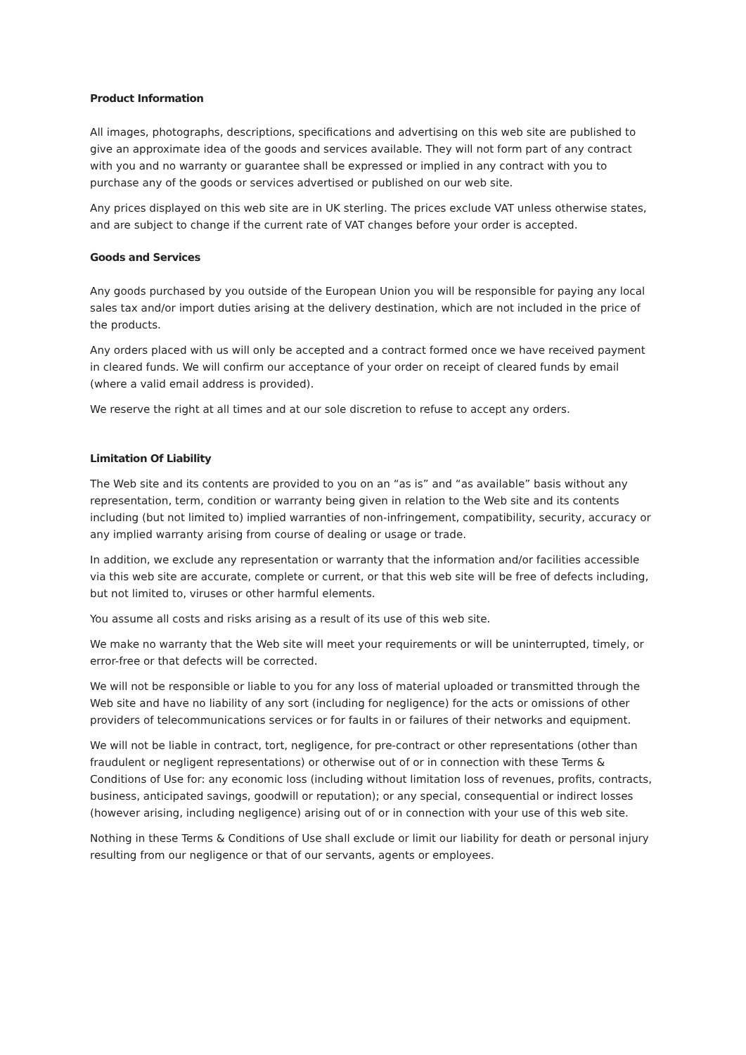Product Information
All images, photographs, descriptions, specifications and advertising on this web site are published to give an approximate idea of the goods and services available. They will not form part of any contract with you and no warranty or guarantee shall be expressed or implied in any contract with you to purchase any of the goods or services advertised or published on our web site.
Any prices displayed on this web site are in UK sterling. The prices exclude VAT unless otherwise states, and are subject to change if the current rate of VAT changes before your order is accepted.
Goods and Services
Any goods purchased by you outside of the European Union you will be responsible for paying any local sales tax and/or import duties arising at the delivery destination, which are not included in the price of the products.
Any orders placed with us will only be accepted and a contract formed once we have received payment in cleared funds. We will confirm our acceptance of your order on receipt of cleared funds by email (where a valid email address is provided).
We reserve the right at all times and at our sole discretion to refuse to accept any orders.
Limitation Of Liability
The Web site and its contents are provided to you on an “as is” and “as available” basis without any representation, term, condition or warranty being given in relation to the Web site and its contents including (but not limited to) implied warranties of non-infringement, compatibility, security, accuracy or any implied warranty arising from course of dealing or usage or trade.
In addition, we exclude any representation or warranty that the information and/or facilities accessible via this web site are accurate, complete or current, or that this web site will be free of defects including, but not limited to, viruses or other harmful elements.
You assume all costs and risks arising as a result of its use of this web site.
We make no warranty that the Web site will meet your requirements or will be uninterrupted, timely, or error-free or that defects will be corrected.
We will not be responsible or liable to you for any loss of material uploaded or transmitted through the Web site and have no liability of any sort (including for negligence) for the acts or omissions of other providers of telecommunications services or for faults in or failures of their networks and equipment.
We will not be liable in contract, tort, negligence, for pre-contract or other representations (other than fraudulent or negligent representations) or otherwise out of or in connection with these Terms & Conditions of Use for: any economic loss (including without limitation loss of revenues, profits, contracts, business, anticipated savings, goodwill or reputation); or any special, consequential or indirect losses (however arising, including negligence) arising out of or in connection with your use of this web site.
Nothing in these Terms & Conditions of Use shall exclude or limit our liability for death or personal injury resulting from our negligence or that of our servants, agents or employees.